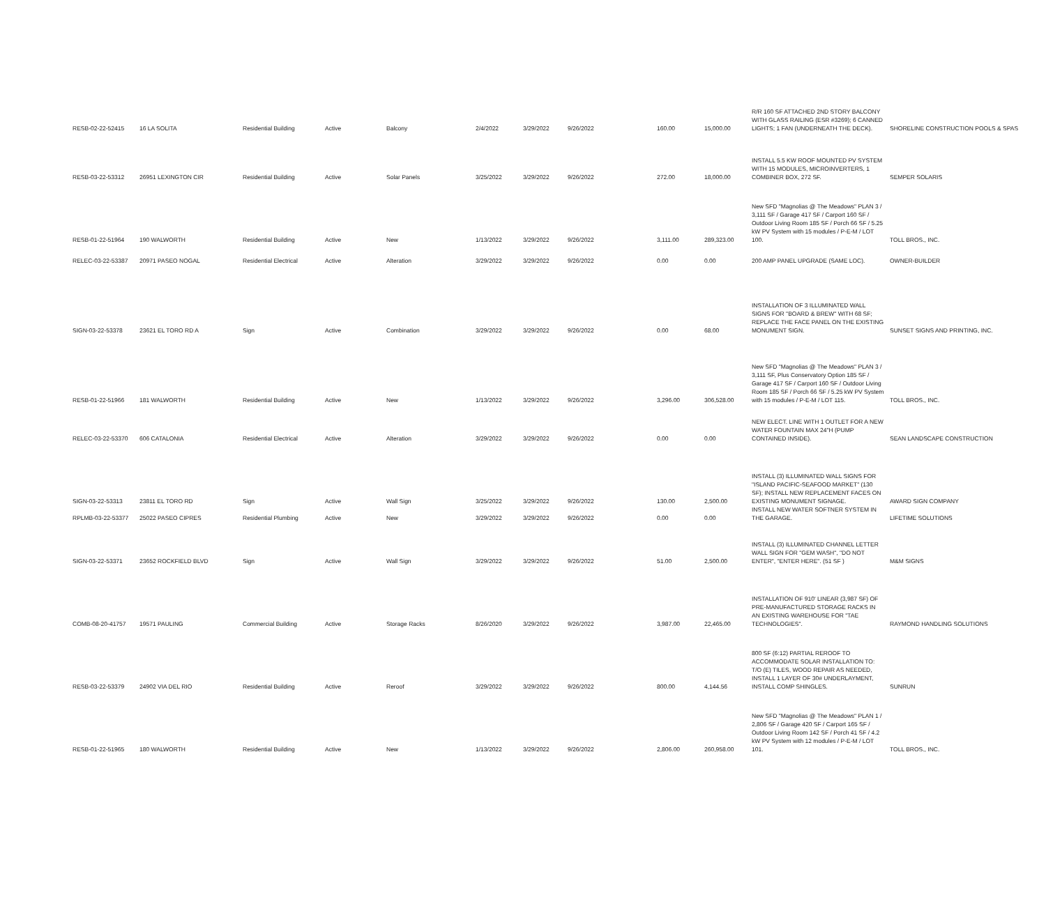| RESB-02-22-52415 | 16 LA SOLITA | Residential Building | Active | Balcony | 2/4/2022 | 3/29/2022 | 9/26/2022 | 160.00 | 15,000.00 | R/R 160 SF ATTACHED 2ND STORY BALCONY WITH GLASS RAILING (ESR #3269); 6 CANNED LIGHTS; 1 FAN (UNDERNEATH THE DECK). | SHORELINE CONSTRUCTION POOLS & SPAS |
| RESB-03-22-53312 | 26951 LEXINGTON CIR | Residential Building | Active | Solar Panels | 3/25/2022 | 3/29/2022 | 9/26/2022 | 272.00 | 18,000.00 | INSTALL 5.5 KW ROOF MOUNTED PV SYSTEM WITH 15 MODULES, MICROINVERTERS, 1 COMBINER BOX, 272 SF. | SEMPER SOLARIS |
| RESB-01-22-51964 | 190 WALWORTH | Residential Building | Active | New | 1/13/2022 | 3/29/2022 | 9/26/2022 | 3,111.00 | 289,323.00 | New SFD "Magnolias @ The Meadows" PLAN 3 / 3,111 SF / Garage 417 SF / Carport 160 SF / Outdoor Living Room 185 SF / Porch 66 SF / 5.25 kW PV System with 15 modules / P-E-M / LOT 100. | TOLL BROS., INC. |
| RELEC-03-22-53387 | 20971 PASEO NOGAL | Residential Electrical | Active | Alteration | 3/29/2022 | 3/29/2022 | 9/26/2022 | 0.00 | 0.00 | 200 AMP PANEL UPGRADE (SAME LOC). | OWNER-BUILDER |
| SIGN-03-22-53378 | 23621 EL TORO RD A | Sign | Active | Combination | 3/29/2022 | 3/29/2022 | 9/26/2022 | 0.00 | 68.00 | INSTALLATION OF 3 ILLUMINATED WALL SIGNS FOR "BOARD & BREW" WITH 68 SF; REPLACE THE FACE PANEL ON THE EXISTING MONUMENT SIGN. | SUNSET SIGNS AND PRINTING, INC. |
| RESB-01-22-51966 | 181 WALWORTH | Residential Building | Active | New | 1/13/2022 | 3/29/2022 | 9/26/2022 | 3,296.00 | 306,528.00 | New SFD "Magnolias @ The Meadows" PLAN 3 / 3,111 SF, Plus Conservatory Option 185 SF / Garage 417 SF / Carport 160 SF / Outdoor Living Room 185 SF / Porch 66 SF / 5.25 kW PV System with 15 modules / P-E-M / LOT 115. | TOLL BROS., INC. |
| RELEC-03-22-53370 | 606 CATALONIA | Residential Electrical | Active | Alteration | 3/29/2022 | 3/29/2022 | 9/26/2022 | 0.00 | 0.00 | NEW ELECT. LINE WITH 1 OUTLET FOR A NEW WATER FOUNTAIN MAX 24"H (PUMP CONTAINED INSIDE). | SEAN LANDSCAPE CONSTRUCTION |
| SIGN-03-22-53313 | 23811 EL TORO RD | Sign | Active | Wall Sign | 3/25/2022 | 3/29/2022 | 9/26/2022 | 130.00 | 2,500.00 | INSTALL (3) ILLUMINATED WALL SIGNS FOR "ISLAND PACIFIC-SEAFOOD MARKET" (130 SF); INSTALL NEW REPLACEMENT FACES ON EXISTING MONUMENT SIGNAGE. | AWARD SIGN COMPANY |
| RPLMB-03-22-53377 | 25022 PASEO CIPRES | Residential Plumbing | Active | New | 3/29/2022 | 3/29/2022 | 9/26/2022 | 0.00 | 0.00 | INSTALL NEW WATER SOFTNER SYSTEM IN THE GARAGE. | LIFETIME SOLUTIONS |
| SIGN-03-22-53371 | 23652 ROCKFIELD BLVD | Sign | Active | Wall Sign | 3/29/2022 | 3/29/2022 | 9/26/2022 | 51.00 | 2,500.00 | INSTALL (3) ILLUMINATED CHANNEL LETTER WALL SIGN FOR "GEM WASH", "DO NOT ENTER", "ENTER HERE". (51 SF ) | M&M SIGNS |
| COMB-08-20-41757 | 19571 PAULING | Commercial Building | Active | Storage Racks | 8/26/2020 | 3/29/2022 | 9/26/2022 | 3,987.00 | 22,465.00 | INSTALLATION OF 910' LINEAR (3,987 SF) OF PRE-MANUFACTURED STORAGE RACKS IN AN EXISTING WAREHOUSE FOR "TAE TECHNOLOGIES". | RAYMOND HANDLING SOLUTIONS |
| RESB-03-22-53379 | 24902 VIA DEL RIO | Residential Building | Active | Reroof | 3/29/2022 | 3/29/2022 | 9/26/2022 | 800.00 | 4,144.56 | 800 SF (6:12) PARTIAL REROOF TO ACCOMMODATE SOLAR INSTALLATION TO: T/O (E) TILES, WOOD REPAIR AS NEEDED, INSTALL 1 LAYER OF 30# UNDERLAYMENT, INSTALL COMP SHINGLES. | SUNRUN |
| RESB-01-22-51965 | 180 WALWORTH | Residential Building | Active | New | 1/13/2022 | 3/29/2022 | 9/26/2022 | 2,806.00 | 260,958.00 | New SFD "Magnolias @ The Meadows" PLAN 1 / 2,806 SF / Garage 420 SF / Carport 165 SF / Outdoor Living Room 142 SF / Porch 41 SF / 4.2 kW PV System with 12 modules / P-E-M / LOT 101. | TOLL BROS., INC. |